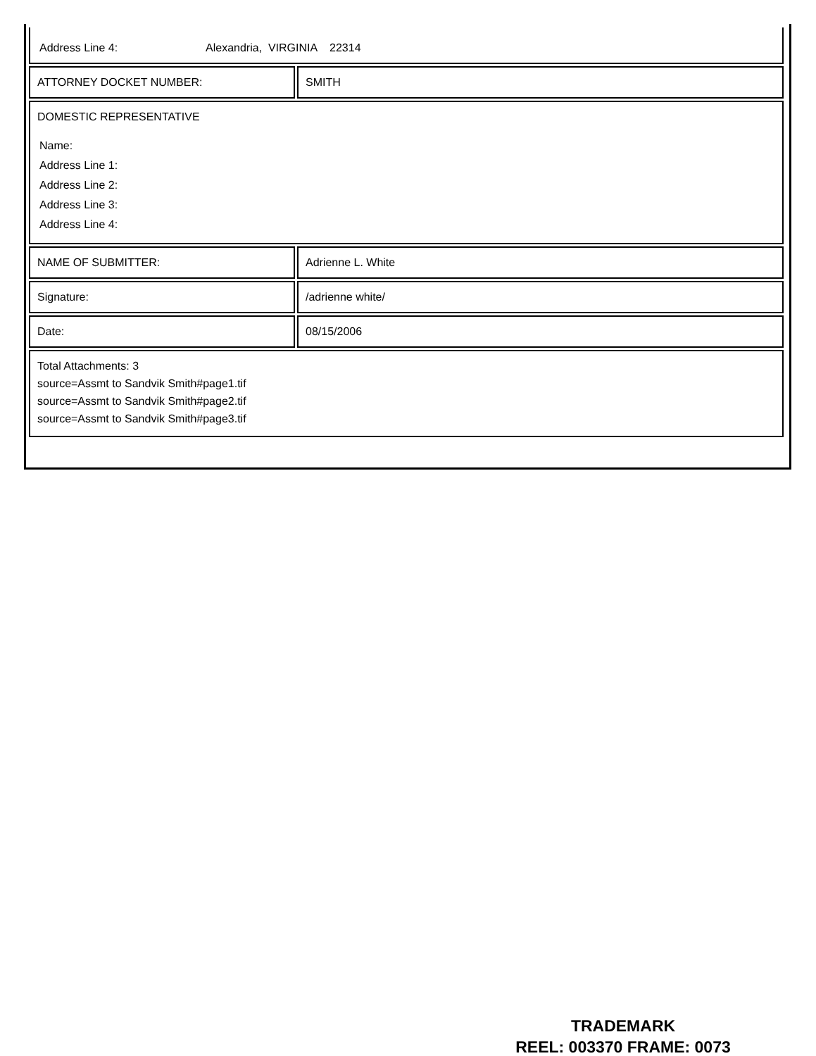| Address Line 4: Alexandria, VIRGINIA 22314 | |
| ATTORNEY DOCKET NUMBER: | SMITH |
| DOMESTIC REPRESENTATIVE Name: Address Line 1: Address Line 2: Address Line 3: Address Line 4: | |
| NAME OF SUBMITTER: | Adrienne L. White |
| Signature: | /adrienne white/ |
| Date: | 08/15/2006 |
| Total Attachments: 3 source=Assmt to Sandvik Smith#page1.tif source=Assmt to Sandvik Smith#page2.tif source=Assmt to Sandvik Smith#page3.tif | |
TRADEMARK
REEL: 003370 FRAME: 0073